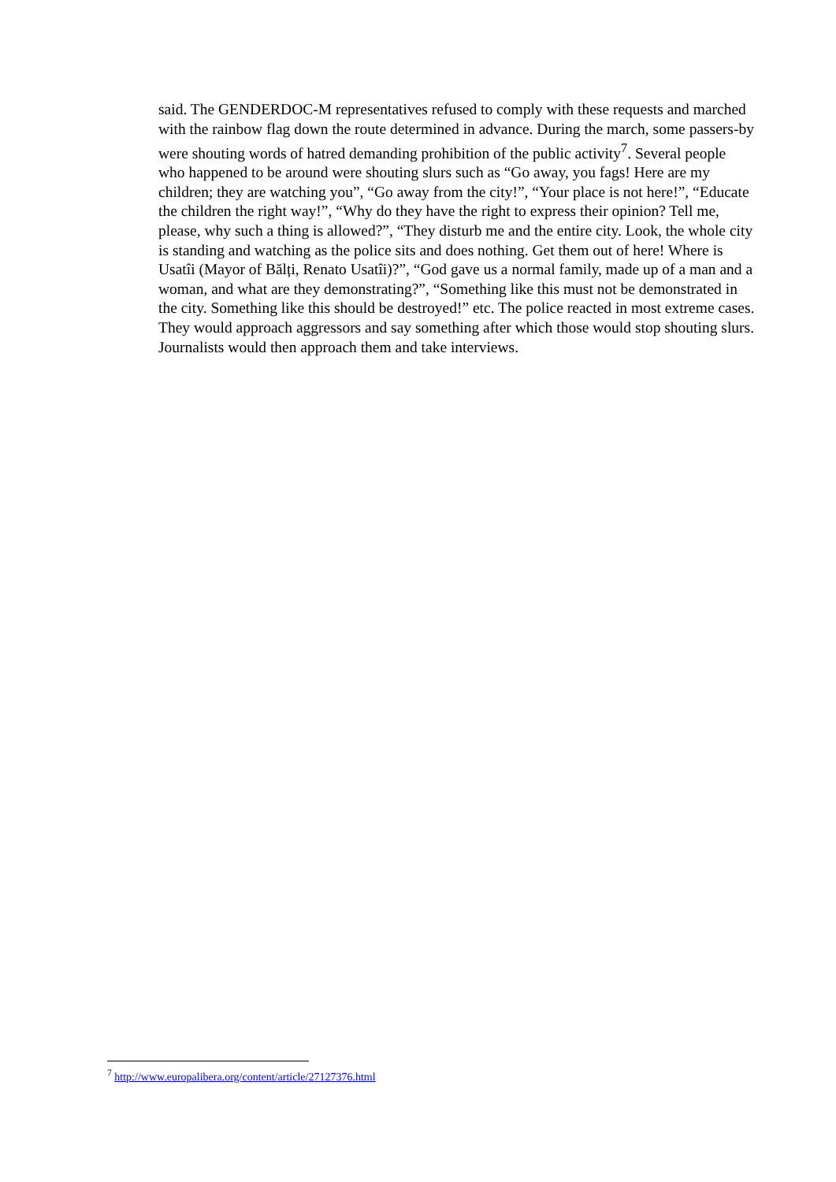said. The GENDERDOC-M representatives refused to comply with these requests and marched with the rainbow flag down the route determined in advance. During the march, some passers-by were shouting words of hatred demanding prohibition of the public activity<sup>7</sup>. Several people who happened to be around were shouting slurs such as “Go away, you fags! Here are my children; they are watching you”, “Go away from the city!”, “Your place is not here!”, “Educate the children the right way!”, “Why do they have the right to express their opinion? Tell me, please, why such a thing is allowed?”, “They disturb me and the entire city. Look, the whole city is standing and watching as the police sits and does nothing. Get them out of here! Where is Usatîi (Mayor of Bălți, Renato Usatîi)?”, “God gave us a normal family, made up of a man and a woman, and what are they demonstrating?”, “Something like this must not be demonstrated in the city. Something like this should be destroyed!” etc. The police reacted in most extreme cases. They would approach aggressors and say something after which those would stop shouting slurs. Journalists would then approach them and take interviews.
<sup>7</sup> http://www.europalibera.org/content/article/27127376.html